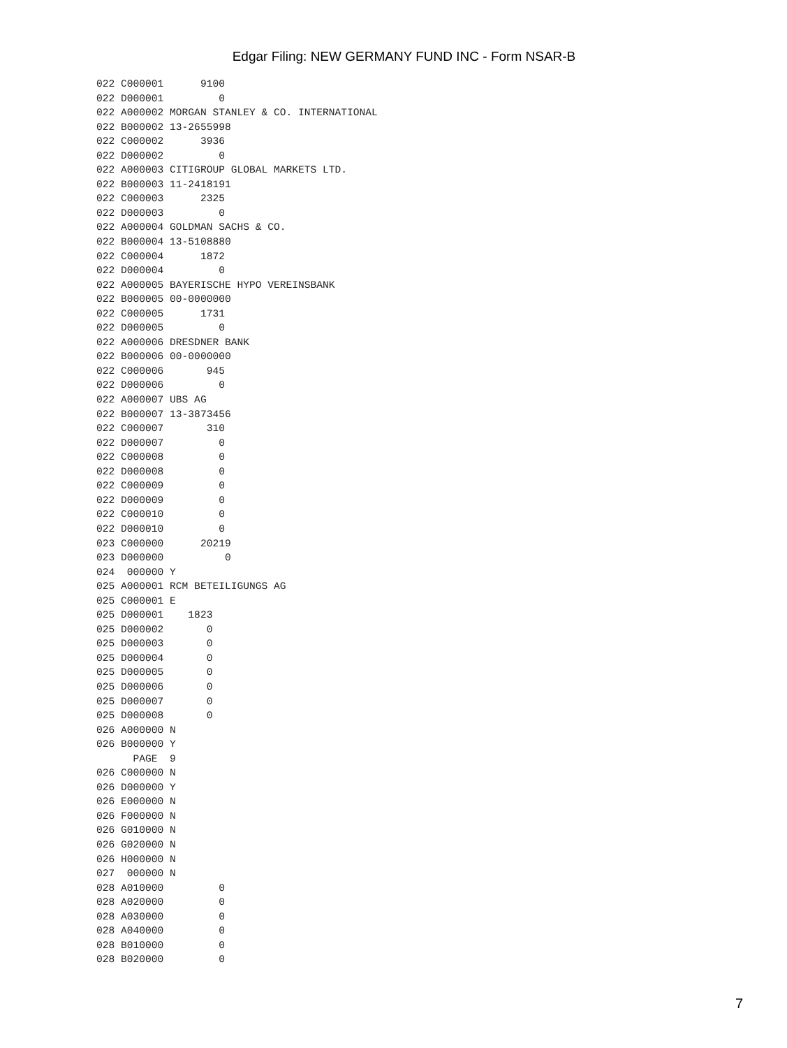Edgar Filing: NEW GERMANY FUND INC - Form NSAR-B
022 C000001      9100
022 D000001         0
022 A000002 MORGAN STANLEY & CO. INTERNATIONAL
022 B000002 13-2655998
022 C000002      3936
022 D000002         0
022 A000003 CITIGROUP GLOBAL MARKETS LTD.
022 B000003 11-2418191
022 C000003      2325
022 D000003         0
022 A000004 GOLDMAN SACHS & CO.
022 B000004 13-5108880
022 C000004      1872
022 D000004         0
022 A000005 BAYERISCHE HYPO VEREINSBANK
022 B000005 00-0000000
022 C000005      1731
022 D000005         0
022 A000006 DRESDNER BANK
022 B000006 00-0000000
022 C000006       945
022 D000006         0
022 A000007 UBS AG
022 B000007 13-3873456
022 C000007       310
022 D000007         0
022 C000008         0
022 D000008         0
022 C000009         0
022 D000009         0
022 C000010         0
022 D000010         0
023 C000000      20219
023 D000000          0
024  000000 Y
025 A000001 RCM BETEILIGUNGS AG
025 C000001 E
025 D000001    1823
025 D000002       0
025 D000003       0
025 D000004       0
025 D000005       0
025 D000006       0
025 D000007       0
025 D000008       0
026 A000000 N
026 B000000 Y
      PAGE  9
026 C000000 N
026 D000000 Y
026 E000000 N
026 F000000 N
026 G010000 N
026 G020000 N
026 H000000 N
027  000000 N
028 A010000         0
028 A020000         0
028 A030000         0
028 A040000         0
028 B010000         0
028 B020000         0
7